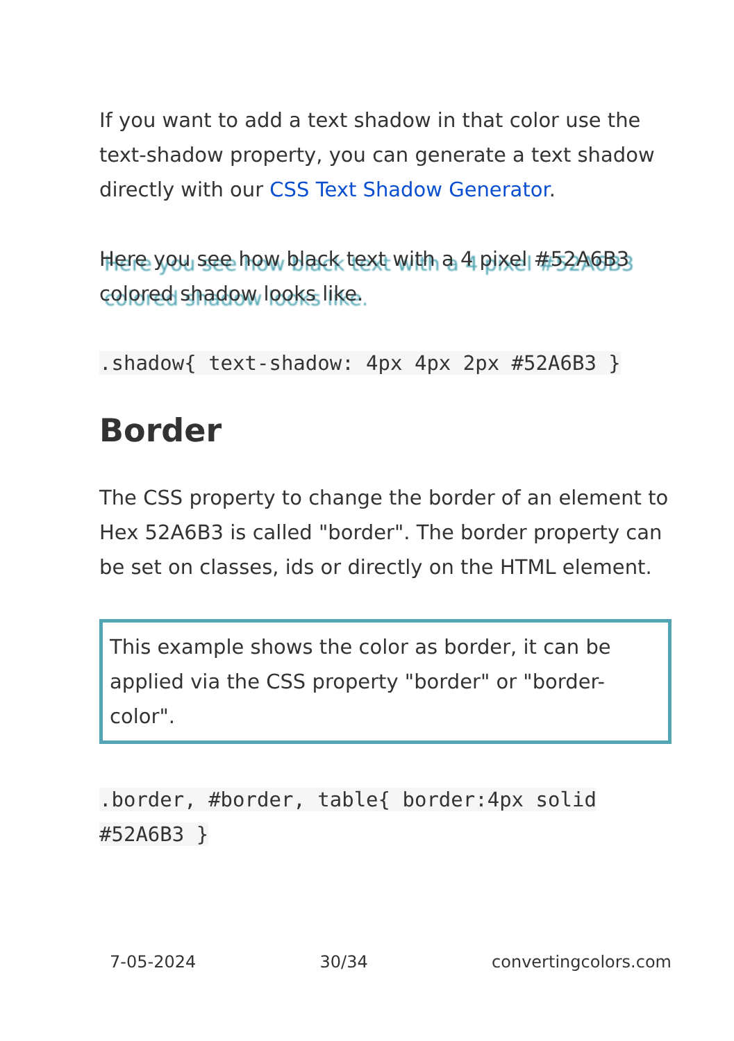If you want to add a text shadow in that color use the text-shadow property, you can generate a text shadow directly with our CSS Text Shadow Generator.
Here you see how black text with a 4 pixel #52A6B3 colored shadow looks like.
.shadow{ text-shadow: 4px 4px 2px #52A6B3 }
Border
The CSS property to change the border of an element to Hex 52A6B3 is called "border". The border property can be set on classes, ids or directly on the HTML element.
This example shows the color as border, it can be applied via the CSS property "border" or "border-color".
.border, #border, table{ border:4px solid #52A6B3 }
7-05-2024 30/34 convertingcolors.com